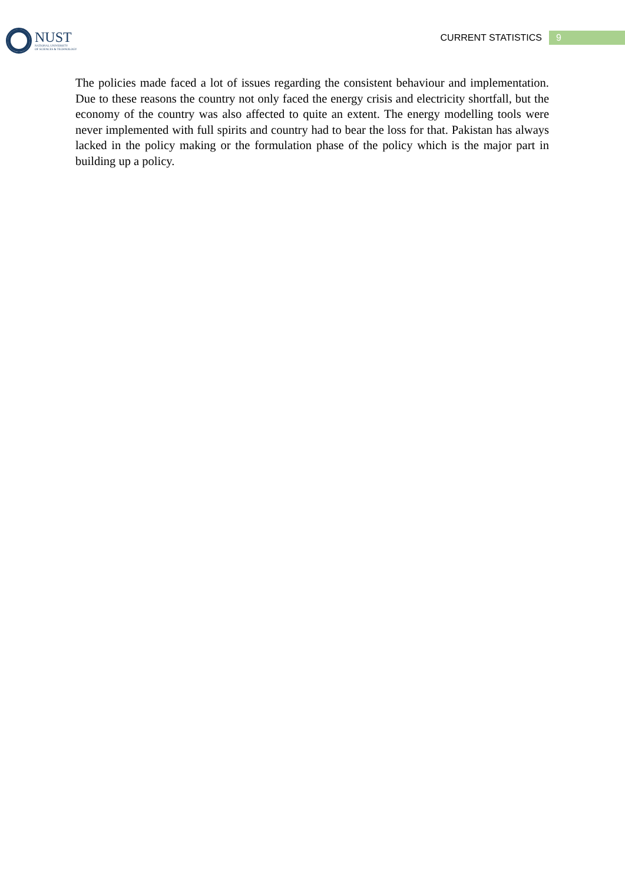NUST
NATIONAL UNIVERSITY
OF SCIENCES & TECHNOLOGY
CURRENT STATISTICS 9
The policies made faced a lot of issues regarding the consistent behaviour and implementation. Due to these reasons the country not only faced the energy crisis and electricity shortfall, but the economy of the country was also affected to quite an extent. The energy modelling tools were never implemented with full spirits and country had to bear the loss for that. Pakistan has always lacked in the policy making or the formulation phase of the policy which is the major part in building up a policy.